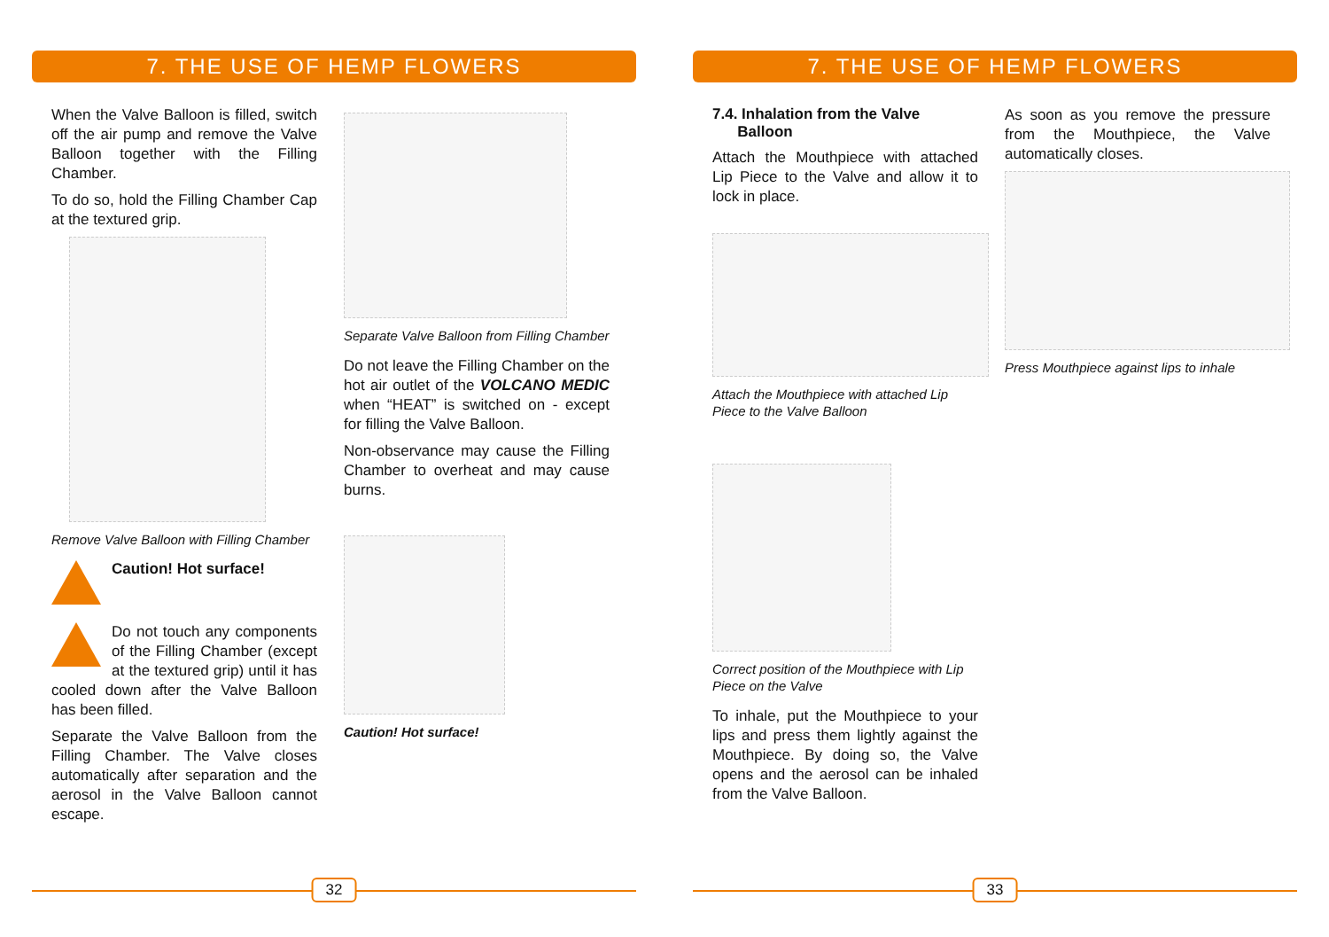7. THE USE OF HEMP FLOWERS
When the Valve Balloon is filled, switch off the air pump and remove the Valve Balloon together with the Filling Chamber.
To do so, hold the Filling Chamber Cap at the textured grip.
Remove Valve Balloon with Filling Chamber
Caution! Hot surface!
Do not touch any components of the Filling Chamber (except at the textured grip) until it has cooled down after the Valve Balloon has been filled.
Separate the Valve Balloon from the Filling Chamber. The Valve closes automatically after separation and the aerosol in the Valve Balloon cannot escape.
Separate Valve Balloon from Filling Chamber
Do not leave the Filling Chamber on the hot air outlet of the VOLCANO MEDIC when “HEAT” is switched on - except for filling the Valve Balloon.
Non-observance may cause the Filling Chamber to overheat and may cause burns.
Caution! Hot surface!
32
7. THE USE OF HEMP FLOWERS
7.4. Inhalation from the Valve
Balloon
Attach the Mouthpiece with attached Lip Piece to the Valve and allow it to lock in place.
Attach the Mouthpiece with attached Lip Piece to the Valve Balloon
Correct position of the Mouthpiece with Lip Piece on the Valve
To inhale, put the Mouthpiece to your lips and press them lightly against the Mouthpiece. By doing so, the Valve opens and the aerosol can be inhaled from the Valve Balloon.
As soon as you remove the pressure from the Mouthpiece, the Valve automatically closes.
Press Mouthpiece against lips to inhale
33